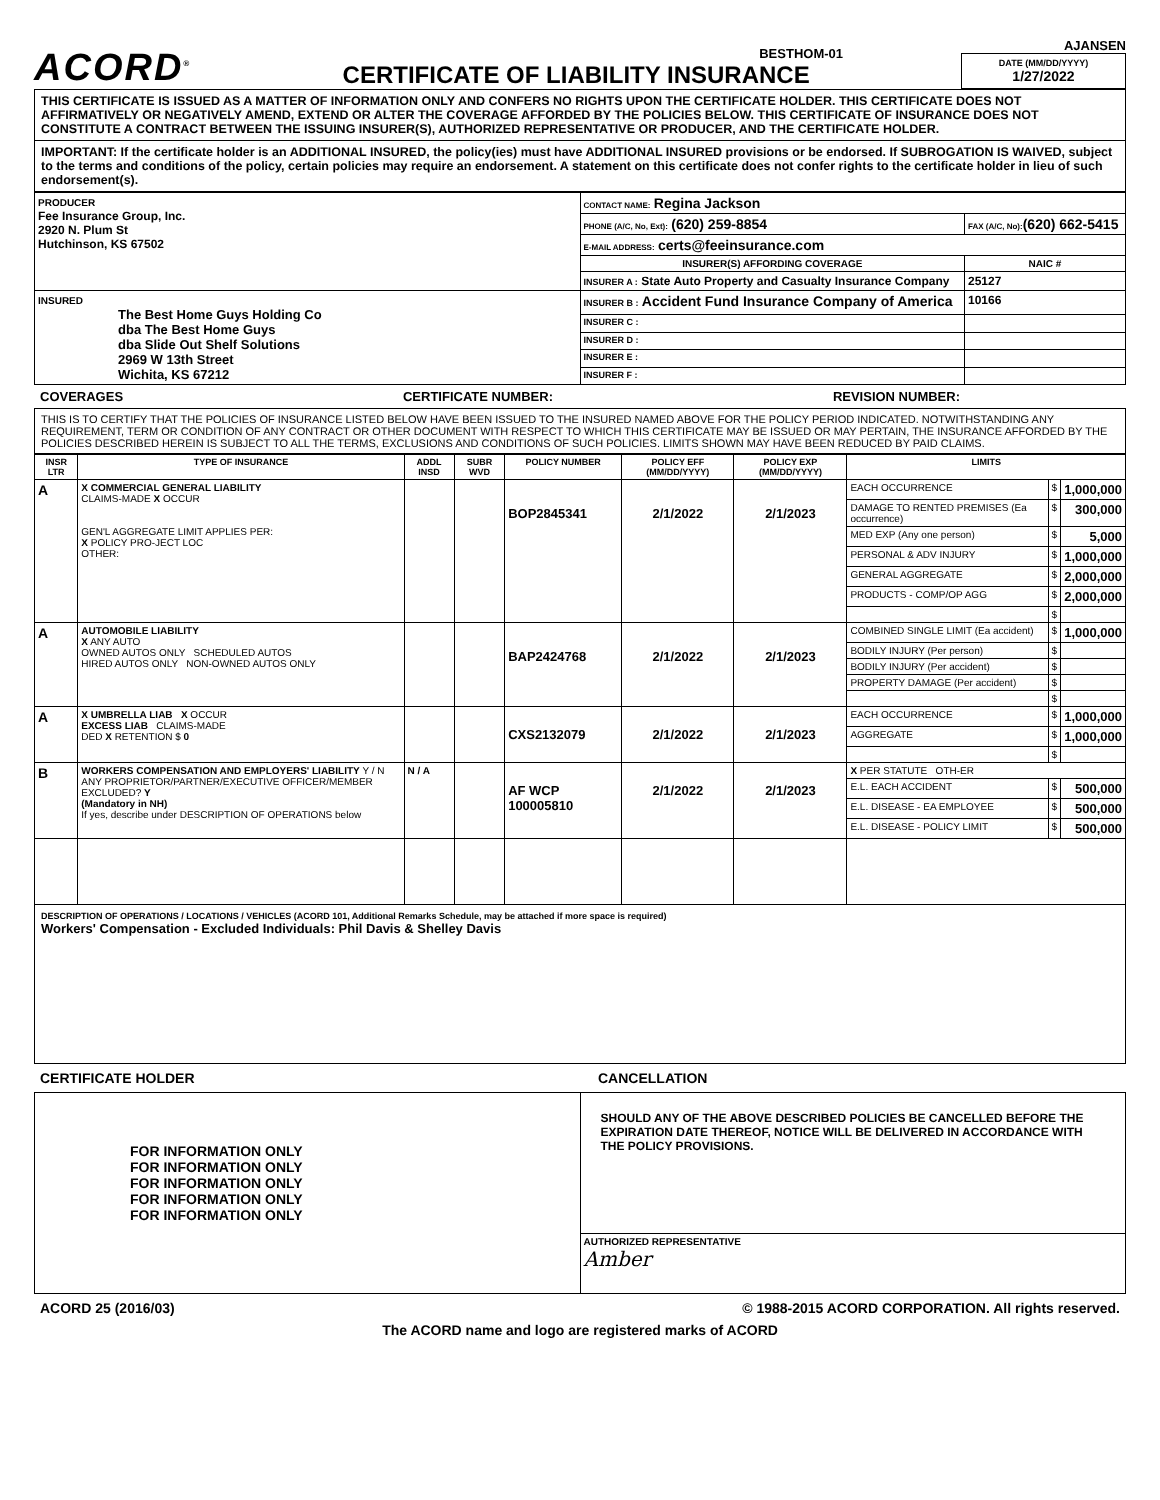ACORD<sup>®</sup>
BESTHOM-01
CERTIFICATE OF LIABILITY INSURANCE
AJANSEN
DATE (MM/DD/YYYY)
1/27/2022
THIS CERTIFICATE IS ISSUED AS A MATTER OF INFORMATION ONLY AND CONFERS NO RIGHTS UPON THE CERTIFICATE HOLDER. THIS CERTIFICATE DOES NOT AFFIRMATIVELY OR NEGATIVELY AMEND, EXTEND OR ALTER THE COVERAGE AFFORDED BY THE POLICIES BELOW. THIS CERTIFICATE OF INSURANCE DOES NOT CONSTITUTE A CONTRACT BETWEEN THE ISSUING INSURER(S), AUTHORIZED REPRESENTATIVE OR PRODUCER, AND THE CERTIFICATE HOLDER.
IMPORTANT: If the certificate holder is an ADDITIONAL INSURED, the policy(ies) must have ADDITIONAL INSURED provisions or be endorsed. If SUBROGATION IS WAIVED, subject to the terms and conditions of the policy, certain policies may require an endorsement. A statement on this certificate does not confer rights to the certificate holder in lieu of such endorsement(s).
| PRODUCER Fee Insurance Group, Inc. 2920 N. Plum St Hutchinson, KS 67502 | CONTACT NAME: Regina Jackson | |
| | PHONE (A/C, No, Ext): (620) 259-8854 | FAX (A/C, No): (620) 662-5415 |
| | E-MAIL ADDRESS: certs@feeinsurance.com | |
| | INSURER(S) AFFORDING COVERAGE | NAIC # |
| | INSURER A : State Auto Property and Casualty Insurance Company | 25127 |
| INSURED The Best Home Guys Holding Co dba The Best Home Guys dba Slide Out Shelf Solutions 2969 W 13th Street Wichita, KS 67212 | INSURER B : Accident Fund Insurance Company of America | 10166 |
| | INSURER C : | |
| | INSURER D : | |
| | INSURER E : | |
| | INSURER F : | |
COVERAGES CERTIFICATE NUMBER: REVISION NUMBER:
THIS IS TO CERTIFY THAT THE POLICIES OF INSURANCE LISTED BELOW HAVE BEEN ISSUED TO THE INSURED NAMED ABOVE FOR THE POLICY PERIOD INDICATED. NOTWITHSTANDING ANY REQUIREMENT, TERM OR CONDITION OF ANY CONTRACT OR OTHER DOCUMENT WITH RESPECT TO WHICH THIS CERTIFICATE MAY BE ISSUED OR MAY PERTAIN, THE INSURANCE AFFORDED BY THE POLICIES DESCRIBED HEREIN IS SUBJECT TO ALL THE TERMS, EXCLUSIONS AND CONDITIONS OF SUCH POLICIES. LIMITS SHOWN MAY HAVE BEEN REDUCED BY PAID CLAIMS.
| INSR LTR | TYPE OF INSURANCE | ADDL INSD | SUBR WVD | POLICY NUMBER | POLICY EFF (MM/DD/YYYY) | POLICY EXP (MM/DD/YYYY) | LIMITS | | |
| A | X COMMERCIAL GENERAL LIABILITY CLAIMS-MADE X OCCUR GEN'L AGGREGATE LIMIT APPLIES PER: X POLICY PRO-JECT LOC OTHER: | | | BOP2845341 | 2/1/2022 | 2/1/2023 | EACH OCCURRENCE | $ | 1,000,000 |
| | | | | | | | DAMAGE TO RENTED PREMISES (Ea occurrence) | $ | 300,000 |
| | | | | | | | MED EXP (Any one person) | $ | 5,000 |
| | | | | | | | PERSONAL & ADV INJURY | $ | 1,000,000 |
| | | | | | | | GENERAL AGGREGATE | $ | 2,000,000 |
| | | | | | | | PRODUCTS - COMP/OP AGG | $ | 2,000,000 |
| | | | | | | | | $ | |
| A | AUTOMOBILE LIABILITY X ANY AUTO OWNED AUTOS ONLY SCHEDULED AUTOS HIRED AUTOS ONLY NON-OWNED AUTOS ONLY | | | BAP2424768 | 2/1/2022 | 2/1/2023 | COMBINED SINGLE LIMIT (Ea accident) | $ | 1,000,000 |
| | | | | | | | BODILY INJURY (Per person) | $ | |
| | | | | | | | BODILY INJURY (Per accident) | $ | |
| | | | | | | | PROPERTY DAMAGE (Per accident) | $ | |
| | | | | | | | | $ | |
| A | X UMBRELLA LIAB X OCCUR EXCESS LIAB CLAIMS-MADE DED X RETENTION $ 0 | | | CXS2132079 | 2/1/2022 | 2/1/2023 | EACH OCCURRENCE | $ | 1,000,000 |
| | | | | | | | AGGREGATE | $ | 1,000,000 |
| | | | | | | | | $ | |
| B | WORKERS COMPENSATION AND EMPLOYERS' LIABILITY Y / N ANY PROPRIETOR/PARTNER/EXECUTIVE OFFICER/MEMBER EXCLUDED? Y (Mandatory in NH) If yes, describe under DESCRIPTION OF OPERATIONS below | N / A | | AF WCP 100005810 | 2/1/2022 | 2/1/2023 | X PER STATUTE OTH-ER | | |
| | | | | | | | E.L. EACH ACCIDENT | $ | 500,000 |
| | | | | | | | E.L. DISEASE - EA EMPLOYEE | $ | 500,000 |
| | | | | | | | E.L. DISEASE - POLICY LIMIT | $ | 500,000 |
DESCRIPTION OF OPERATIONS / LOCATIONS / VEHICLES (ACORD 101, Additional Remarks Schedule, may be attached if more space is required)
Workers' Compensation - Excluded Individuals: Phil Davis & Shelley Davis
CERTIFICATE HOLDER CANCELLATION
| FOR INFORMATION ONLY FOR INFORMATION ONLY FOR INFORMATION ONLY FOR INFORMATION ONLY FOR INFORMATION ONLY | SHOULD ANY OF THE ABOVE DESCRIBED POLICIES BE CANCELLED BEFORE THE EXPIRATION DATE THEREOF, NOTICE WILL BE DELIVERED IN ACCORDANCE WITH THE POLICY PROVISIONS. |
| | AUTHORIZED REPRESENTATIVE Amber |
ACORD 25 (2016/03) © 1988-2015 ACORD CORPORATION. All rights reserved.
The ACORD name and logo are registered marks of ACORD